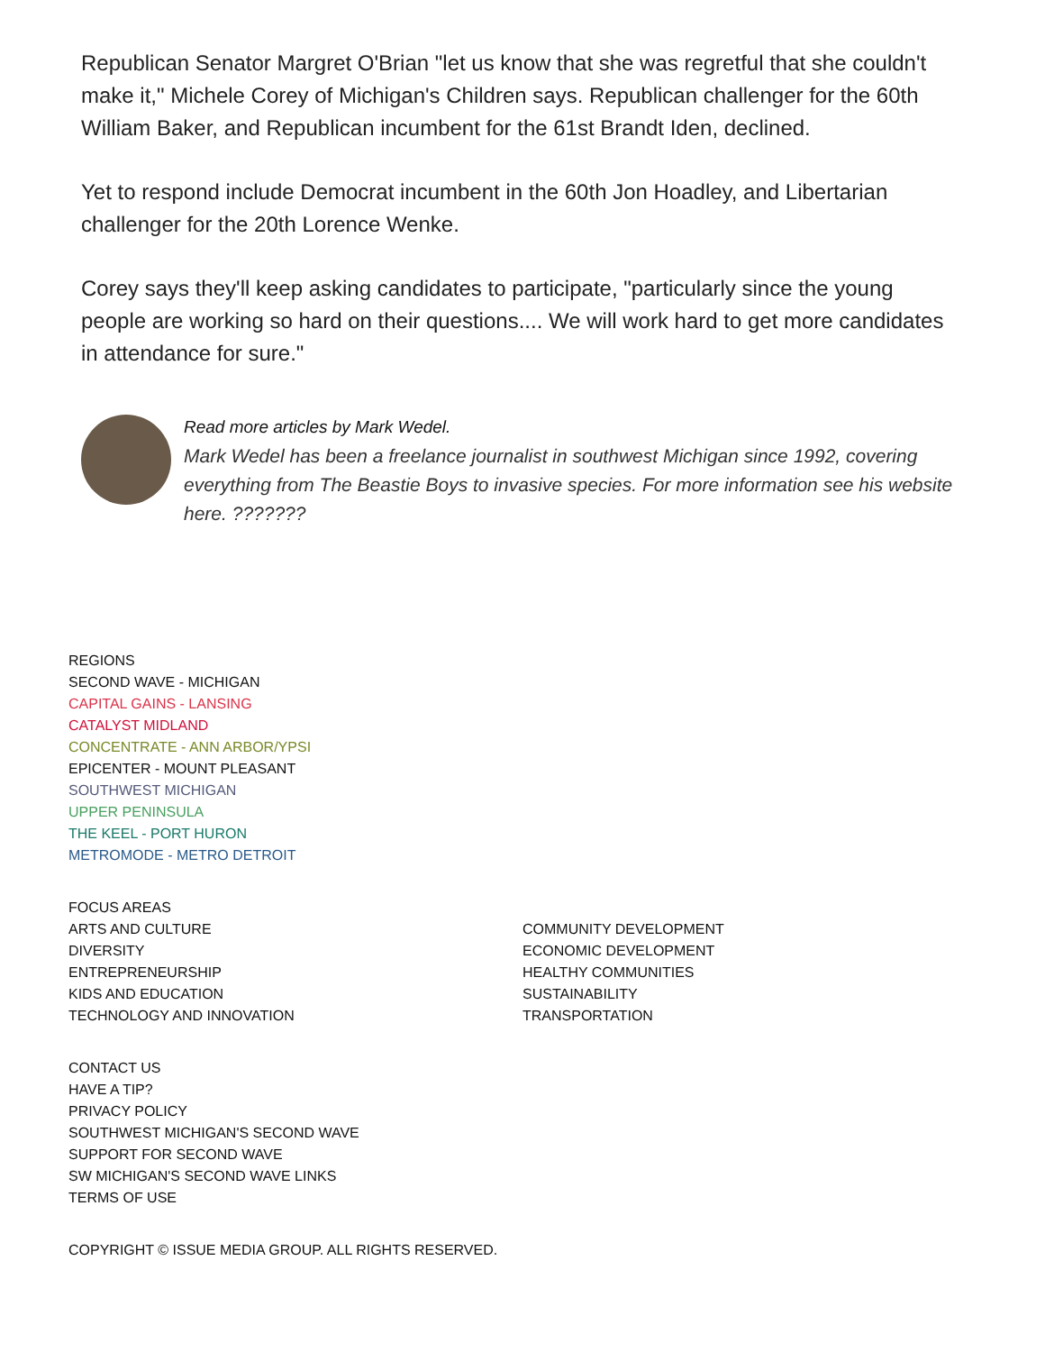Republican Senator Margret O'Brian "let us know that she was regretful that she couldn't make it," Michele Corey of Michigan's Children says. Republican challenger for the 60th William Baker, and Republican incumbent for the 61st Brandt Iden, declined.
Yet to respond include Democrat incumbent in the 60th Jon Hoadley, and Libertarian challenger for the 20th Lorence Wenke.
Corey says they'll keep asking candidates to participate, "particularly since the young people are working so hard on their questions.... We will work hard to get more candidates in attendance for sure."
Read more articles by Mark Wedel.
Mark Wedel has been a freelance journalist in southwest Michigan since 1992, covering everything from The Beastie Boys to invasive species. For more information see his website here. ???????
REGIONS
SECOND WAVE - MICHIGAN
CAPITAL GAINS - LANSING
CATALYST MIDLAND
CONCENTRATE - ANN ARBOR/YPSI
EPICENTER - MOUNT PLEASANT
SOUTHWEST MICHIGAN
UPPER PENINSULA
THE KEEL - PORT HURON
METROMODE - METRO DETROIT
FOCUS AREAS
ARTS AND CULTURE
DIVERSITY
ENTREPRENEURSHIP
KIDS AND EDUCATION
TECHNOLOGY AND INNOVATION
COMMUNITY DEVELOPMENT
ECONOMIC DEVELOPMENT
HEALTHY COMMUNITIES
SUSTAINABILITY
TRANSPORTATION
CONTACT US
HAVE A TIP?
PRIVACY POLICY
SOUTHWEST MICHIGAN'S SECOND WAVE
SUPPORT FOR SECOND WAVE
SW MICHIGAN'S SECOND WAVE LINKS
TERMS OF USE
COPYRIGHT © ISSUE MEDIA GROUP. ALL RIGHTS RESERVED.